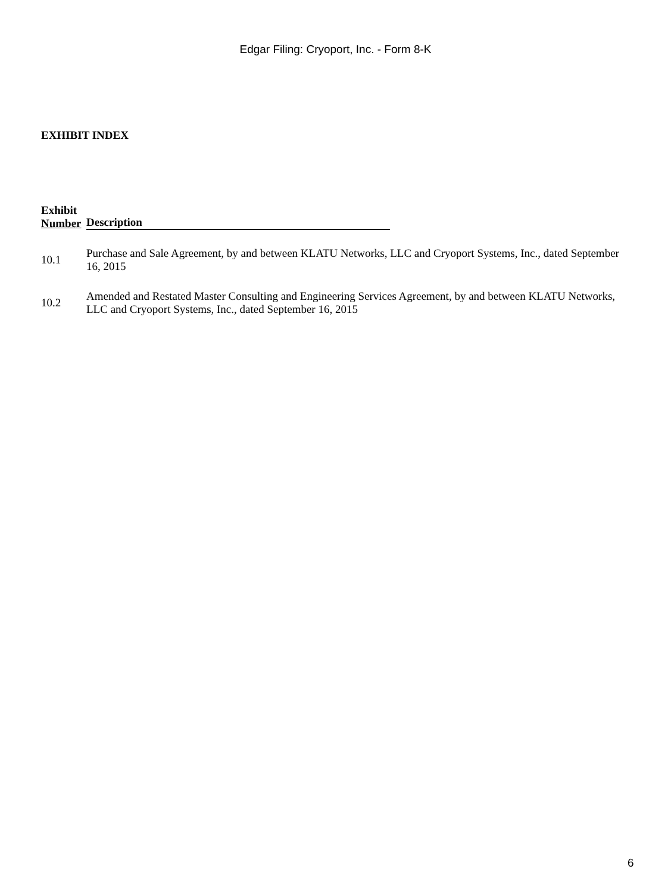Edgar Filing: Cryoport, Inc. - Form 8-K
EXHIBIT INDEX
| Exhibit Number | Description |
| --- | --- |
| 10.1 | Purchase and Sale Agreement, by and between KLATU Networks, LLC and Cryoport Systems, Inc., dated September 16, 2015 |
| 10.2 | Amended and Restated Master Consulting and Engineering Services Agreement, by and between KLATU Networks, LLC and Cryoport Systems, Inc., dated September 16, 2015 |
6